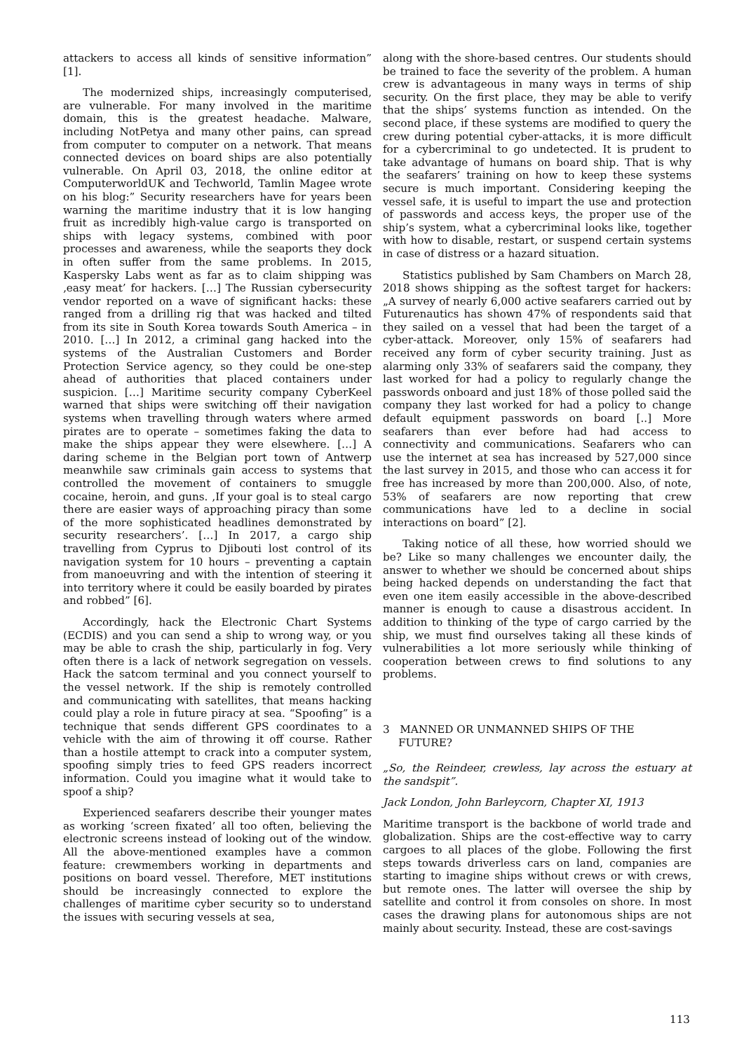attackers to access all kinds of sensitive information” [1].
The modernized ships, increasingly computerised, are vulnerable. For many involved in the maritime domain, this is the greatest headache. Malware, including NotPetya and many other pains, can spread from computer to computer on a network. That means connected devices on board ships are also potentially vulnerable. On April 03, 2018, the online editor at ComputerworldUK and Techworld, Tamlin Magee wrote on his blog:” Security researchers have for years been warning the maritime industry that it is low hanging fruit as incredibly high-value cargo is transported on ships with legacy systems, combined with poor processes and awareness, while the seaports they dock in often suffer from the same problems. In 2015, Kaspersky Labs went as far as to claim shipping was ‚easy meat’ for hackers. […] The Russian cybersecurity vendor reported on a wave of significant hacks: these ranged from a drilling rig that was hacked and tilted from its site in South Korea towards South America – in 2010. […] In 2012, a criminal gang hacked into the systems of the Australian Customers and Border Protection Service agency, so they could be one-step ahead of authorities that placed containers under suspicion. […] Maritime security company CyberKeel warned that ships were switching off their navigation systems when travelling through waters where armed pirates are to operate – sometimes faking the data to make the ships appear they were elsewhere. […] A daring scheme in the Belgian port town of Antwerp meanwhile saw criminals gain access to systems that controlled the movement of containers to smuggle cocaine, heroin, and guns. ‚If your goal is to steal cargo there are easier ways of approaching piracy than some of the more sophisticated headlines demonstrated by security researchers’. […] In 2017, a cargo ship travelling from Cyprus to Djibouti lost control of its navigation system for 10 hours – preventing a captain from manoeuvring and with the intention of steering it into territory where it could be easily boarded by pirates and robbed” [6].
Accordingly, hack the Electronic Chart Systems (ECDIS) and you can send a ship to wrong way, or you may be able to crash the ship, particularly in fog. Very often there is a lack of network segregation on vessels. Hack the satcom terminal and you connect yourself to the vessel network. If the ship is remotely controlled and communicating with satellites, that means hacking could play a role in future piracy at sea. “Spoofing” is a technique that sends different GPS coordinates to a vehicle with the aim of throwing it off course. Rather than a hostile attempt to crack into a computer system, spoofing simply tries to feed GPS readers incorrect information. Could you imagine what it would take to spoof a ship?
Experienced seafarers describe their younger mates as working ‘screen fixated’ all too often, believing the electronic screens instead of looking out of the window. All the above-mentioned examples have a common feature: crewmembers working in departments and positions on board vessel. Therefore, MET institutions should be increasingly connected to explore the challenges of maritime cyber security so to understand the issues with securing vessels at sea,
along with the shore-based centres. Our students should be trained to face the severity of the problem. A human crew is advantageous in many ways in terms of ship security. On the first place, they may be able to verify that the ships’ systems function as intended. On the second place, if these systems are modified to query the crew during potential cyber-attacks, it is more difficult for a cybercriminal to go undetected. It is prudent to take advantage of humans on board ship. That is why the seafarers’ training on how to keep these systems secure is much important. Considering keeping the vessel safe, it is useful to impart the use and protection of passwords and access keys, the proper use of the ship’s system, what a cybercriminal looks like, together with how to disable, restart, or suspend certain systems in case of distress or a hazard situation.
Statistics published by Sam Chambers on March 28, 2018 shows shipping as the softest target for hackers: „A survey of nearly 6,000 active seafarers carried out by Futurenautics has shown 47% of respondents said that they sailed on a vessel that had been the target of a cyber-attack. Moreover, only 15% of seafarers had received any form of cyber security training. Just as alarming only 33% of seafarers said the company, they last worked for had a policy to regularly change the passwords onboard and just 18% of those polled said the company they last worked for had a policy to change default equipment passwords on board [..] More seafarers than ever before had had access to connectivity and communications. Seafarers who can use the internet at sea has increased by 527,000 since the last survey in 2015, and those who can access it for free has increased by more than 200,000. Also, of note, 53% of seafarers are now reporting that crew communications have led to a decline in social interactions on board” [2].
Taking notice of all these, how worried should we be? Like so many challenges we encounter daily, the answer to whether we should be concerned about ships being hacked depends on understanding the fact that even one item easily accessible in the above-described manner is enough to cause a disastrous accident. In addition to thinking of the type of cargo carried by the ship, we must find ourselves taking all these kinds of vulnerabilities a lot more seriously while thinking of cooperation between crews to find solutions to any problems.
3 MANNED OR UNMANNED SHIPS OF THE FUTURE?
„So, the Reindeer, crewless, lay across the estuary at the sandspit”.
Jack London, John Barleycorn, Chapter XI, 1913
Maritime transport is the backbone of world trade and globalization. Ships are the cost-effective way to carry cargoes to all places of the globe. Following the first steps towards driverless cars on land, companies are starting to imagine ships without crews or with crews, but remote ones. The latter will oversee the ship by satellite and control it from consoles on shore. In most cases the drawing plans for autonomous ships are not mainly about security. Instead, these are cost-savings
113